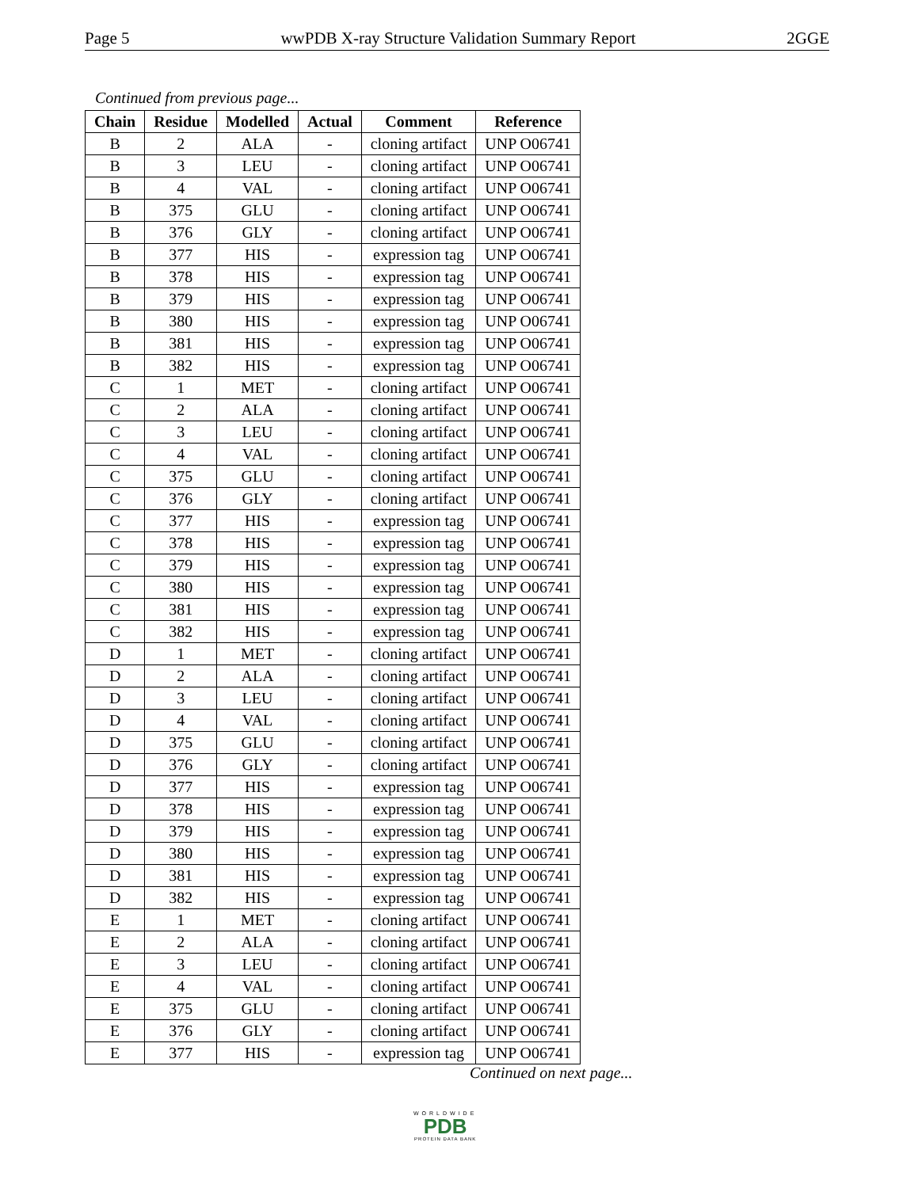Page 5 wwPDB X-ray Structure Validation Summary Report 2GGE
Continued from previous page...
| Chain | Residue | Modelled | Actual | Comment | Reference |
| --- | --- | --- | --- | --- | --- |
| B | 2 | ALA | - | cloning artifact | UNP O06741 |
| B | 3 | LEU | - | cloning artifact | UNP O06741 |
| B | 4 | VAL | - | cloning artifact | UNP O06741 |
| B | 375 | GLU | - | cloning artifact | UNP O06741 |
| B | 376 | GLY | - | cloning artifact | UNP O06741 |
| B | 377 | HIS | - | expression tag | UNP O06741 |
| B | 378 | HIS | - | expression tag | UNP O06741 |
| B | 379 | HIS | - | expression tag | UNP O06741 |
| B | 380 | HIS | - | expression tag | UNP O06741 |
| B | 381 | HIS | - | expression tag | UNP O06741 |
| B | 382 | HIS | - | expression tag | UNP O06741 |
| C | 1 | MET | - | cloning artifact | UNP O06741 |
| C | 2 | ALA | - | cloning artifact | UNP O06741 |
| C | 3 | LEU | - | cloning artifact | UNP O06741 |
| C | 4 | VAL | - | cloning artifact | UNP O06741 |
| C | 375 | GLU | - | cloning artifact | UNP O06741 |
| C | 376 | GLY | - | cloning artifact | UNP O06741 |
| C | 377 | HIS | - | expression tag | UNP O06741 |
| C | 378 | HIS | - | expression tag | UNP O06741 |
| C | 379 | HIS | - | expression tag | UNP O06741 |
| C | 380 | HIS | - | expression tag | UNP O06741 |
| C | 381 | HIS | - | expression tag | UNP O06741 |
| C | 382 | HIS | - | expression tag | UNP O06741 |
| D | 1 | MET | - | cloning artifact | UNP O06741 |
| D | 2 | ALA | - | cloning artifact | UNP O06741 |
| D | 3 | LEU | - | cloning artifact | UNP O06741 |
| D | 4 | VAL | - | cloning artifact | UNP O06741 |
| D | 375 | GLU | - | cloning artifact | UNP O06741 |
| D | 376 | GLY | - | cloning artifact | UNP O06741 |
| D | 377 | HIS | - | expression tag | UNP O06741 |
| D | 378 | HIS | - | expression tag | UNP O06741 |
| D | 379 | HIS | - | expression tag | UNP O06741 |
| D | 380 | HIS | - | expression tag | UNP O06741 |
| D | 381 | HIS | - | expression tag | UNP O06741 |
| D | 382 | HIS | - | expression tag | UNP O06741 |
| E | 1 | MET | - | cloning artifact | UNP O06741 |
| E | 2 | ALA | - | cloning artifact | UNP O06741 |
| E | 3 | LEU | - | cloning artifact | UNP O06741 |
| E | 4 | VAL | - | cloning artifact | UNP O06741 |
| E | 375 | GLU | - | cloning artifact | UNP O06741 |
| E | 376 | GLY | - | cloning artifact | UNP O06741 |
| E | 377 | HIS | - | expression tag | UNP O06741 |
Continued on next page...
WORLDWIDE
PDB
PROTEIN DATA BANK